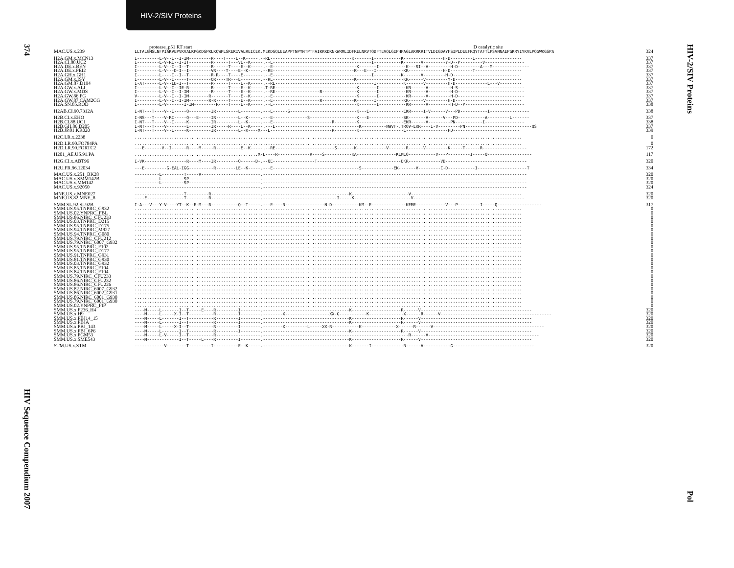HIV-2/SIV Proteins
374
HIV Sequence Compendium 2007
protease_p51 RT start D catalytic site
| MAC.US.x.239 | LLTALGMSLNFPIAKVEPVKVALKPGKDGPKLKQWPLSKEKIVALREICEK.MEKDGQLEEAPPTNPYNTPTFAIKKKDKNKWRMLIDFRELNRVTQDFTEVQLGIPHPAGLAKRKRITVLDIGDAYFSIPLDEEFRQYTAFTLPSVNNAEPGKRYIYKVLPQGWKGSPA | 324 |
| H2A.GM.x.MCN13 | I---------L-V--I--I-IM---------R----T----E--K-----.--RE---------------------------------K-------I-----------K----------------H-D---------I------------------- | 337 |
| H2A.CI.88.UC2 | I---------L-V-RI--I-IT---------R------T---VE--K-----.--E----------------------------------------I-----------K-------V---------Y-D--P---------V---------------- | 337 |
| H2A.DE.x.BEN | I---------L-V--I--I--T---------R------T----E--K-----.--E----------------------------------K-------I-----------K---SI--V---------H-D---------A---M--------------- | 337 |
| H2A.DE.x.PEI2 | I---------L-V---D-I--I---------VR----T----E--K-----.--RE---------------------------------K---E---I-----------KR--------------H-D---------T------------------- | 337 |
| H2A.GH.x.GH1 | I---------L----I--I--T---------R-R----T----E--------.--E----------------------------------------I-----------K-------V---------H-D--------------------------- | 337 |
| H2A.GM.x.ISY | I---------L-V--I-----T---------QR----TR---E--------.--RE---------------------------------K-------------------KR------V---------Y-D--------------------------- | 337 |
| H2A.GM.87.D194 | I-AT------L-V--LD-I--T---------R------T----E--K-----.--RE----------------------------------------I-----------K-------V---------H-D-------------E---V--------- | 337 |
| H2A.GW.x.ALI | I---------L-V--I--IE-R---------R------T----E--K-----.T-RE---------------------------------K-------I-----------KR------V---------H-S--------------------------- | 337 |
| H2A.GW.x.MDS | I---------L-V--I--I-IM---------R------T----E--K-----.--RE------------------R--------------K-------I-----------KR------V---------H-D--------------------------- | 337 |
| H2A.GW.86.FG | V---------L-V--I--I-IM--------R-------T----E--K-----.--E----------------------------------K-------I-----------KR------V---------H-D--------------------------- | 337 |
| H2A.GW.87.CAM2CG | I---------L-V--I--I-IM--------R-R-----T----E--K-----.--E-------------------R-------------K-------I-----------KR------V---------H-D--------------------------- | 337 |
| H2A.SN.85.ROD | I---------L-V-------I-IM---------R----T----E--K-----.--E----------------------------------K-------I-----------KR------V---------H-D--P------------------------ | 338 |
| H2AB.CI.90.7312A | I-NT---T----V--I-----Q---------IR---------L--------.---E------S---------------------------K---E--------------EKR-----I-V------V---PD-----------I---------------- | 338 |
| H2B.CI.x.EHO | I-NS---T----V-RI-----Q---E-----IR---------L--K-----.---E--------------S-------------------K---E--------------SK-------V------V---PD-----------A---------L------- | 337 |
| H2B.CI.88.UC1 | I-NT---T----V--I-----K---------IR---------L--K-----.---E------------------------R---------K------------------EKR------V---------PN-----------I---------------- | 338 |
| H2B.GH.86.D205 | I-NT---T----V--------E---------IR-----R----L--K-----.---E----------------------------------K----------NWVF-.TRQV-EKR----I-V---------PN---------------------------QS | 337 |
| H2B.JP.01.KR020 | I-NT---T----V--I-----K---------IR---------L--K----X---E-------------------------R---------K------------------E-----------------PD--------------------------- | 339 |
| H2C.LR.x.2238 | ............................................................................................................................................................. | 0 |
| H2D.LR.90.FO784PA | ............................................................................................................................................................. | 0 |
| H2D.LR.90.FORTC2 | ---E-------V--I------R----M-----R----------E--K-----.--RE------------------------S-------K------------V-------R------V---------K-----T------R------------------ | 172 |
| H201_AE.US.91.PA | ..................................................X-E----R-------------R----S-----------KA----------------KEMEQ-----------V---P---------I-----Q------------------ | 117 |
| H2G.CI.x.ABT96 | I-VK-----------------R----M----IR---------Q------D-.--QE-----------------T----------------------------------EKR-------------VD--------------------------------- | 320 |
| H2U.FR.96.12034 | ---E---------G-EAL-IGG----------R--------LE--K-----.---E-----------------------------------S-------------EK-------V---------C-D-----------I--------------------T | 334 |
| MAC.US.x.251_BK28 | ----------L---------T-----V------------------------.----------------------------------------------------------------------------------------------------------- | 320 |
| MAC.US.x.SMM142B | ----------L---------SP-----------------------------.----------------------------------------------------------------------------------------------------------- | 320 |
| MAC.US.x.MM142 | ----------L---------SP-----------------------------.----------------------------------------------------------------------------------------------------------- | 320 |
| MAC.US.x.92050 | ---------------------------------------------------.----------------------------------------------------------------------------------------------------------- | 324 |
| MNE.US.x.MNE027 | --------------------T---------R--------------------.-----------------------------------K-----------------------V--------------------------------------------- | 320 |
| MNE.US.82.MNE_8 | ----E---------------T---------R--------------------.------------------------------I-----K-----------------------V--------------------------------------------- | 320 |
| SMM.SL.92.SL92B | I-A---V---Y-V----YT--K--E-M---R-----------Q--T-----.---E----R----------------N-D-----------KM--E--------------KEME------------V---P---------I-----Q------------------ | 317 |
| SMM.US.95.TNPRC_G932 | ............................................................................................................................................................. | 0 |
| SMM.US.02.YNPRC_FBL | ............................................................................................................................................................. | 0 |
| SMM.US.86.NIRC_CFU233 | ............................................................................................................................................................. | 0 |
| SMM.US.03.TNPRC_D215 | ............................................................................................................................................................. | 0 |
| SMM.US.95.TNPRC_D175 | ............................................................................................................................................................. | 0 |
| SMM.US.94.TNPRC_M927 | ............................................................................................................................................................. | 0 |
| SMM.US.94.TNPRC_G080 | ............................................................................................................................................................. | 0 |
| SMM.US.79.NIRC_CFU212 | ............................................................................................................................................................. | 0 |
| SMM.US.79.NIRC_6007_G932 | ............................................................................................................................................................. | 0 |
| SMM.US.95.TNPRC_F102 | ............................................................................................................................................................. | 0 |
| SMM.US.95.TNPRC_D177 | ............................................................................................................................................................. | 0 |
| SMM.US.91.TNPRC_G931 | ............................................................................................................................................................. | 0 |
| SMM.US.81.TNPRC_G930 | ............................................................................................................................................................. | 0 |
| SMM.US.03.TNPRC_G932 | ............................................................................................................................................................. | 0 |
| SMM.US.85.TNPRC_F104 | ............................................................................................................................................................. | 0 |
| SMM.US.84.TNPRC_F104 | ............................................................................................................................................................. | 0 |
| SMM.US.79.NIRC_CFU233 | ............................................................................................................................................................. | 0 |
| SMM.US.86.NIRC_CFU232 | ............................................................................................................................................................. | 0 |
| SMM.US.86.NIRC_CFU226 | ............................................................................................................................................................. | 0 |
| SMM.US.82.NIRC_6007_G932 | ............................................................................................................................................................. | 0 |
| SMM.US.86.NIRC_6002_G931 | ............................................................................................................................................................. | 0 |
| SMM.US.86.NIRC_6001_G930 | ............................................................................................................................................................. | 0 |
| SMM.US.79.NIRC_6001_G930 | ............................................................................................................................................................. | 0 |
| SMM.US.02.YNPRC_FIP | ............................................................................................................................................................. | 0 |
| SMM.US.x.F236_H4 | ----M-----L-------I--T-----E----R---------I--------.-----------------------------------K--------------------R------V--------------------------------------------- | 320 |
| SMM.US.x.H9 | ----M-----L-----X-I--T----------R---------I--------.--------X------------------XX-G-----------K--------------X------R------V--------------------------------------------- | 320 |
| SMM.US.x.PBJ14_15 | ----M-----L-------I--T----------R---------I--------.-----------------------------------K--------------------R------V--------------------------------------------- | 320 |
| SMM.US.x.PBJA | ----M-----L-------I--T----------R---------I--------.-----------------------------------K--------------------R------V--------------------------------------------- | 320 |
| SMM.US.x.PBJ_143 | ----M-----L-----X-I--T----------R---------I--------.--------X---------L-----XX-R-----------K--------------X------R------V--------------------------------------------- | 320 |
| SMM.US.x.PBJ_6P6 | ----M-----L-------I--T----------R---------I--------.-----------------------------------K--------------------R------V--------------------------------------------- | 320 |
| SMM.US.x.PGM53 | ----M-----L-V-----I--T----------R------------------.-----------------------------------------------------------R------V--------------------------------------------- | 320 |
| SMM.US.x.SME543 | ----M-------------I--T-----E----R---------I--------.-----------------------------------K--------------------R------V--------------------------------------------- | 320 |
| STM.US.x.STM | ------------V--------T---------I----------E--K-----.-----------------------------------K-------I-------------R------V-----------G--------------------------------- | 320 |
HIV-2/SIV Proteins
Pol